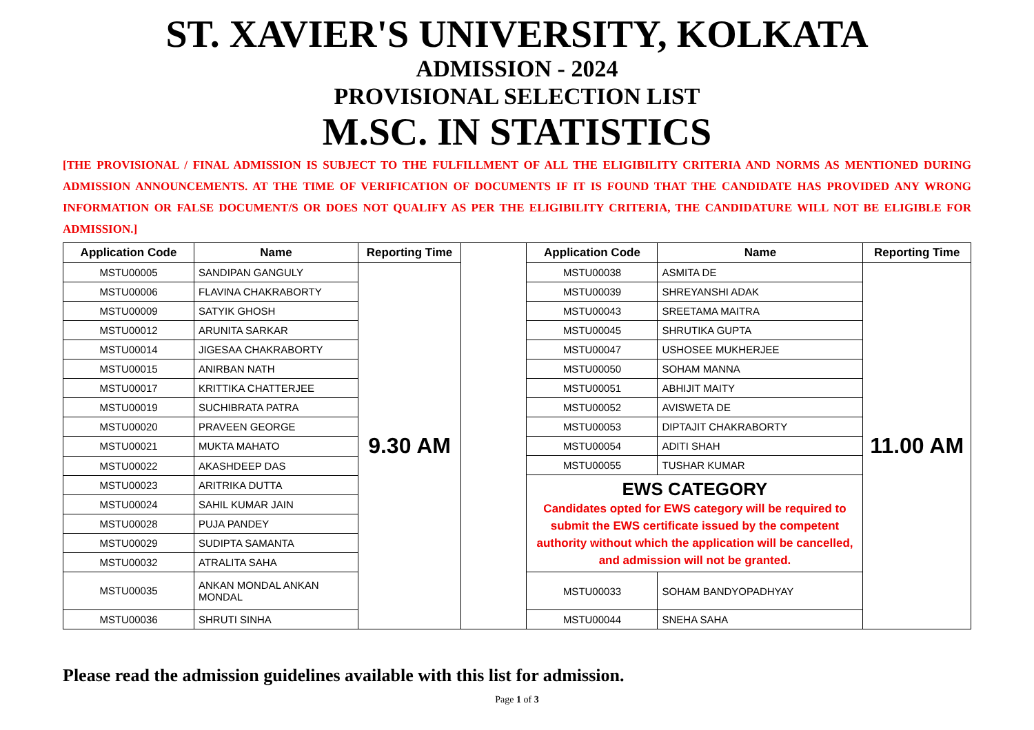ST. XAVIER'S UNIVERSITY, KOLKATA
ADMISSION - 2024
PROVISIONAL SELECTION LIST
M.SC. IN STATISTICS
[THE PROVISIONAL / FINAL ADMISSION IS SUBJECT TO THE FULFILLMENT OF ALL THE ELIGIBILITY CRITERIA AND NORMS AS MENTIONED DURING ADMISSION ANNOUNCEMENTS. AT THE TIME OF VERIFICATION OF DOCUMENTS IF IT IS FOUND THAT THE CANDIDATE HAS PROVIDED ANY WRONG INFORMATION OR FALSE DOCUMENT/S OR DOES NOT QUALIFY AS PER THE ELIGIBILITY CRITERIA, THE CANDIDATURE WILL NOT BE ELIGIBLE FOR ADMISSION.]
| Application Code | Name | Reporting Time |
| --- | --- | --- |
| MSTU00005 | SANDIPAN GANGULY | 9.30 AM |
| MSTU00006 | FLAVINA CHAKRABORTY | |
| MSTU00009 | SATYIK GHOSH | |
| MSTU00012 | ARUNITA SARKAR | |
| MSTU00014 | JIGESAA CHAKRABORTY | |
| MSTU00015 | ANIRBAN NATH | |
| MSTU00017 | KRITTIKA CHATTERJEE | |
| MSTU00019 | SUCHIBRATA PATRA | |
| MSTU00020 | PRAVEEN GEORGE | |
| MSTU00021 | MUKTA MAHATO | |
| MSTU00022 | AKASHDEEP DAS | |
| MSTU00023 | ARITRIKA DUTTA | |
| MSTU00024 | SAHIL KUMAR JAIN | |
| MSTU00028 | PUJA PANDEY | |
| MSTU00029 | SUDIPTA SAMANTA | |
| MSTU00032 | ATRALITA SAHA | |
| MSTU00035 | ANKAN MONDAL ANKAN MONDAL | |
| MSTU00036 | SHRUTI SINHA | |
| Application Code | Name | Reporting Time |
| --- | --- | --- |
| MSTU00038 | ASMITA DE | 11.00 AM |
| MSTU00039 | SHREYANSHI ADAK | |
| MSTU00043 | SREETAMA MAITRA | |
| MSTU00045 | SHRUTIKA GUPTA | |
| MSTU00047 | USHOSEE MUKHERJEE | |
| MSTU00050 | SOHAM MANNA | |
| MSTU00051 | ABHIJIT MAITY | |
| MSTU00052 | AVISWETA DE | |
| MSTU00053 | DIPTAJIT CHAKRABORTY | |
| MSTU00054 | ADITI SHAH | |
| MSTU00055 | TUSHAR KUMAR | |
| EWS CATEGORY Candidates opted for EWS category will be required to submit the EWS certificate issued by the competent authority without which the application will be cancelled, and admission will not be granted. | | |
| MSTU00033 | SOHAM BANDYOPADHYAY | |
| MSTU00044 | SNEHA SAHA | |
Please read the admission guidelines available with this list for admission.
Page 1 of 3